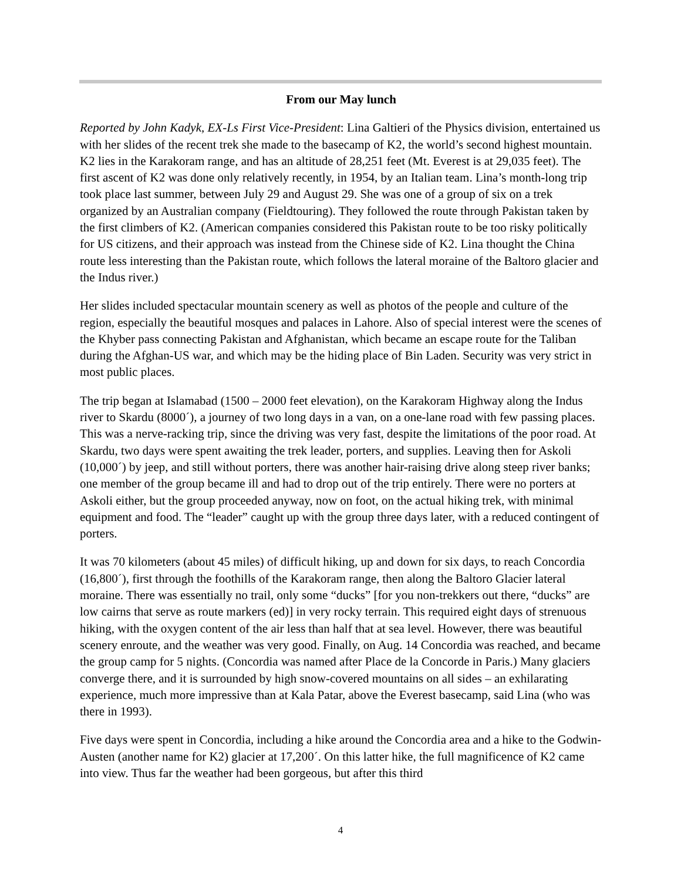From our May lunch
Reported by John Kadyk, EX-Ls First Vice-President: Lina Galtieri of the Physics division, entertained us with her slides of the recent trek she made to the basecamp of K2, the world’s second highest mountain. K2 lies in the Karakoram range, and has an altitude of 28,251 feet (Mt. Everest is at 29,035 feet). The first ascent of K2 was done only relatively recently, in 1954, by an Italian team. Lina’s month-long trip took place last summer, between July 29 and August 29. She was one of a group of six on a trek organized by an Australian company (Fieldtouring). They followed the route through Pakistan taken by the first climbers of K2. (American companies considered this Pakistan route to be too risky politically for US citizens, and their approach was instead from the Chinese side of K2. Lina thought the China route less interesting than the Pakistan route, which follows the lateral moraine of the Baltoro glacier and the Indus river.)
Her slides included spectacular mountain scenery as well as photos of the people and culture of the region, especially the beautiful mosques and palaces in Lahore. Also of special interest were the scenes of the Khyber pass connecting Pakistan and Afghanistan, which became an escape route for the Taliban during the Afghan-US war, and which may be the hiding place of Bin Laden. Security was very strict in most public places.
The trip began at Islamabad (1500 – 2000 feet elevation), on the Karakoram Highway along the Indus river to Skardu (8000´), a journey of two long days in a van, on a one-lane road with few passing places. This was a nerve-racking trip, since the driving was very fast, despite the limitations of the poor road. At Skardu, two days were spent awaiting the trek leader, porters, and supplies. Leaving then for Askoli (10,000´) by jeep, and still without porters, there was another hair-raising drive along steep river banks; one member of the group became ill and had to drop out of the trip entirely. There were no porters at Askoli either, but the group proceeded anyway, now on foot, on the actual hiking trek, with minimal equipment and food. The “leader” caught up with the group three days later, with a reduced contingent of porters.
It was 70 kilometers (about 45 miles) of difficult hiking, up and down for six days, to reach Concordia (16,800´), first through the foothills of the Karakoram range, then along the Baltoro Glacier lateral moraine. There was essentially no trail, only some “ducks” [for you non-trekkers out there, “ducks” are low cairns that serve as route markers (ed)] in very rocky terrain. This required eight days of strenuous hiking, with the oxygen content of the air less than half that at sea level. However, there was beautiful scenery enroute, and the weather was very good. Finally, on Aug. 14 Concordia was reached, and became the group camp for 5 nights. (Concordia was named after Place de la Concorde in Paris.) Many glaciers converge there, and it is surrounded by high snow-covered mountains on all sides – an exhilarating experience, much more impressive than at Kala Patar, above the Everest basecamp, said Lina (who was there in 1993).
Five days were spent in Concordia, including a hike around the Concordia area and a hike to the Godwin-Austen (another name for K2) glacier at 17,200´. On this latter hike, the full magnificence of K2 came into view. Thus far the weather had been gorgeous, but after this third
4